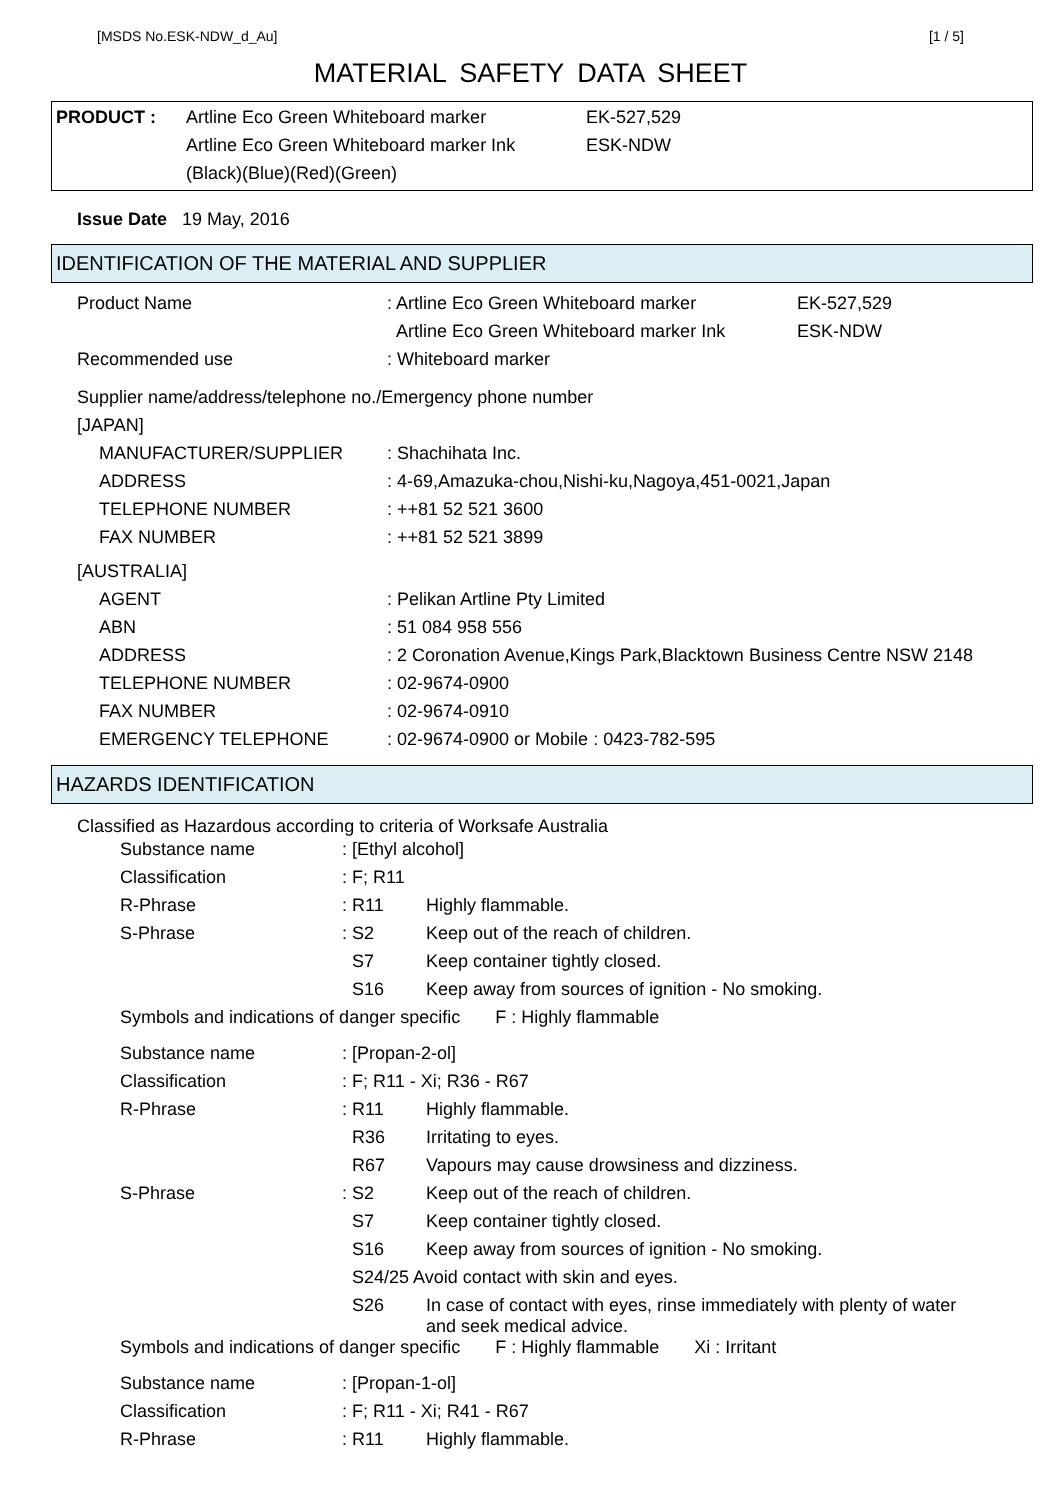[MSDS No.ESK-NDW_d_Au] [1 / 5]
MATERIAL SAFETY DATA SHEET
| PRODUCT : | Artline Eco Green Whiteboard marker | EK-527,529 |
| | Artline Eco Green Whiteboard marker Ink | ESK-NDW |
| | (Black)(Blue)(Red)(Green) | |
Issue Date 19 May, 2016
IDENTIFICATION OF THE MATERIAL AND SUPPLIER
| Product Name | : Artline Eco Green Whiteboard marker | EK-527,529 |
| | Artline Eco Green Whiteboard marker Ink | ESK-NDW |
| Recommended use | : Whiteboard marker | |
| Supplier name/address/telephone no./Emergency phone number | | |
| [JAPAN] | | |
| MANUFACTURER/SUPPLIER | : Shachihata Inc. | |
| ADDRESS | : 4-69,Amazuka-chou,Nishi-ku,Nagoya,451-0021,Japan | |
| TELEPHONE NUMBER | : ++81 52 521 3600 | |
| FAX NUMBER | : ++81 52 521 3899 | |
| [AUSTRALIA] | | |
| AGENT | : Pelikan Artline Pty Limited | |
| ABN | : 51 084 958 556 | |
| ADDRESS | : 2 Coronation Avenue,Kings Park,Blacktown Business Centre NSW 2148 | |
| TELEPHONE NUMBER | : 02-9674-0900 | |
| FAX NUMBER | : 02-9674-0910 | |
| EMERGENCY TELEPHONE | : 02-9674-0900 or Mobile : 0423-782-595 | |
HAZARDS IDENTIFICATION
Classified as Hazardous according to criteria of Worksafe Australia
| Substance name | : [Ethyl alcohol] | |
| Classification | : F; R11 | |
| R-Phrase | : R11 | Highly flammable. |
| S-Phrase | : S2 | Keep out of the reach of children. |
| | S7 | Keep container tightly closed. |
| | S16 | Keep away from sources of ignition - No smoking. |
| Symbols and indications of danger specific F : Highly flammable | | |
| Substance name | : [Propan-2-ol] | |
| Classification | : F; R11 - Xi; R36 - R67 | |
| R-Phrase | : R11 | Highly flammable. |
| | R36 | Irritating to eyes. |
| | R67 | Vapours may cause drowsiness and dizziness. |
| S-Phrase | : S2 | Keep out of the reach of children. |
| | S7 | Keep container tightly closed. |
| | S16 | Keep away from sources of ignition - No smoking. |
| | S24/25 Avoid contact with skin and eyes. | |
| | S26 | In case of contact with eyes, rinse immediately with plenty of water and seek medical advice. |
| Symbols and indications of danger specific F : Highly flammable Xi : Irritant | | |
| Substance name | : [Propan-1-ol] | |
| Classification | : F; R11 - Xi; R41 - R67 | |
| R-Phrase | : R11 | Highly flammable. |